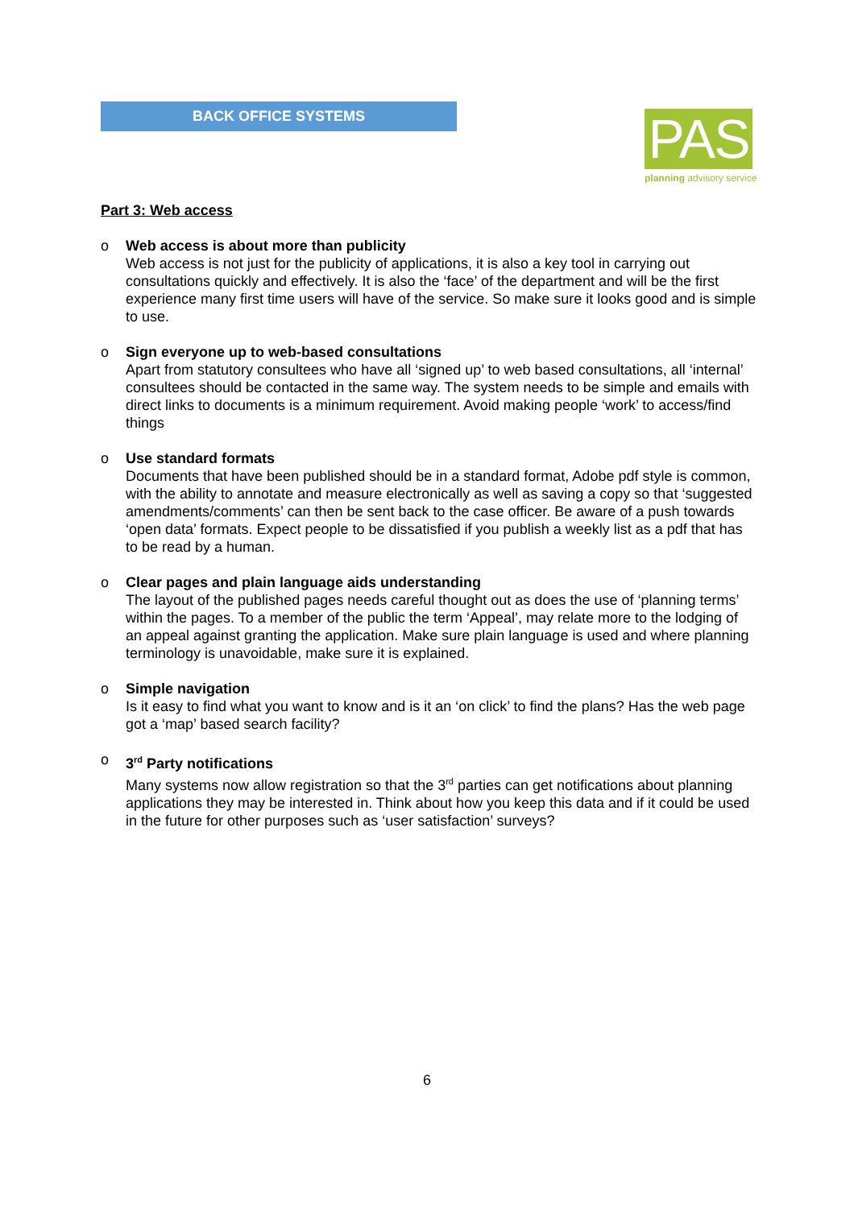BACK OFFICE SYSTEMS
PAS
planning advisory service
Part 3: Web access
o Web access is about more than publicity
Web access is not just for the publicity of applications, it is also a key tool in carrying out consultations quickly and effectively. It is also the ‘face’ of the department and will be the first experience many first time users will have of the service. So make sure it looks good and is simple to use.
o Sign everyone up to web-based consultations
Apart from statutory consultees who have all ‘signed up’ to web based consultations, all ‘internal’ consultees should be contacted in the same way. The system needs to be simple and emails with direct links to documents is a minimum requirement. Avoid making people ‘work’ to access/find things
o Use standard formats
Documents that have been published should be in a standard format, Adobe pdf style is common, with the ability to annotate and measure electronically as well as saving a copy so that ‘suggested amendments/comments’ can then be sent back to the case officer. Be aware of a push towards ‘open data’ formats. Expect people to be dissatisfied if you publish a weekly list as a pdf that has to be read by a human.
o Clear pages and plain language aids understanding
The layout of the published pages needs careful thought out as does the use of ‘planning terms’ within the pages. To a member of the public the term ‘Appeal’, may relate more to the lodging of an appeal against granting the application. Make sure plain language is used and where planning terminology is unavoidable, make sure it is explained.
o Simple navigation
Is it easy to find what you want to know and is it an ‘on click’ to find the plans? Has the web page got a ‘map’ based search facility?
o 3<sup>rd</sup> Party notifications
Many systems now allow registration so that the 3<sup>rd</sup> parties can get notifications about planning applications they may be interested in. Think about how you keep this data and if it could be used in the future for other purposes such as ‘user satisfaction’ surveys?
6